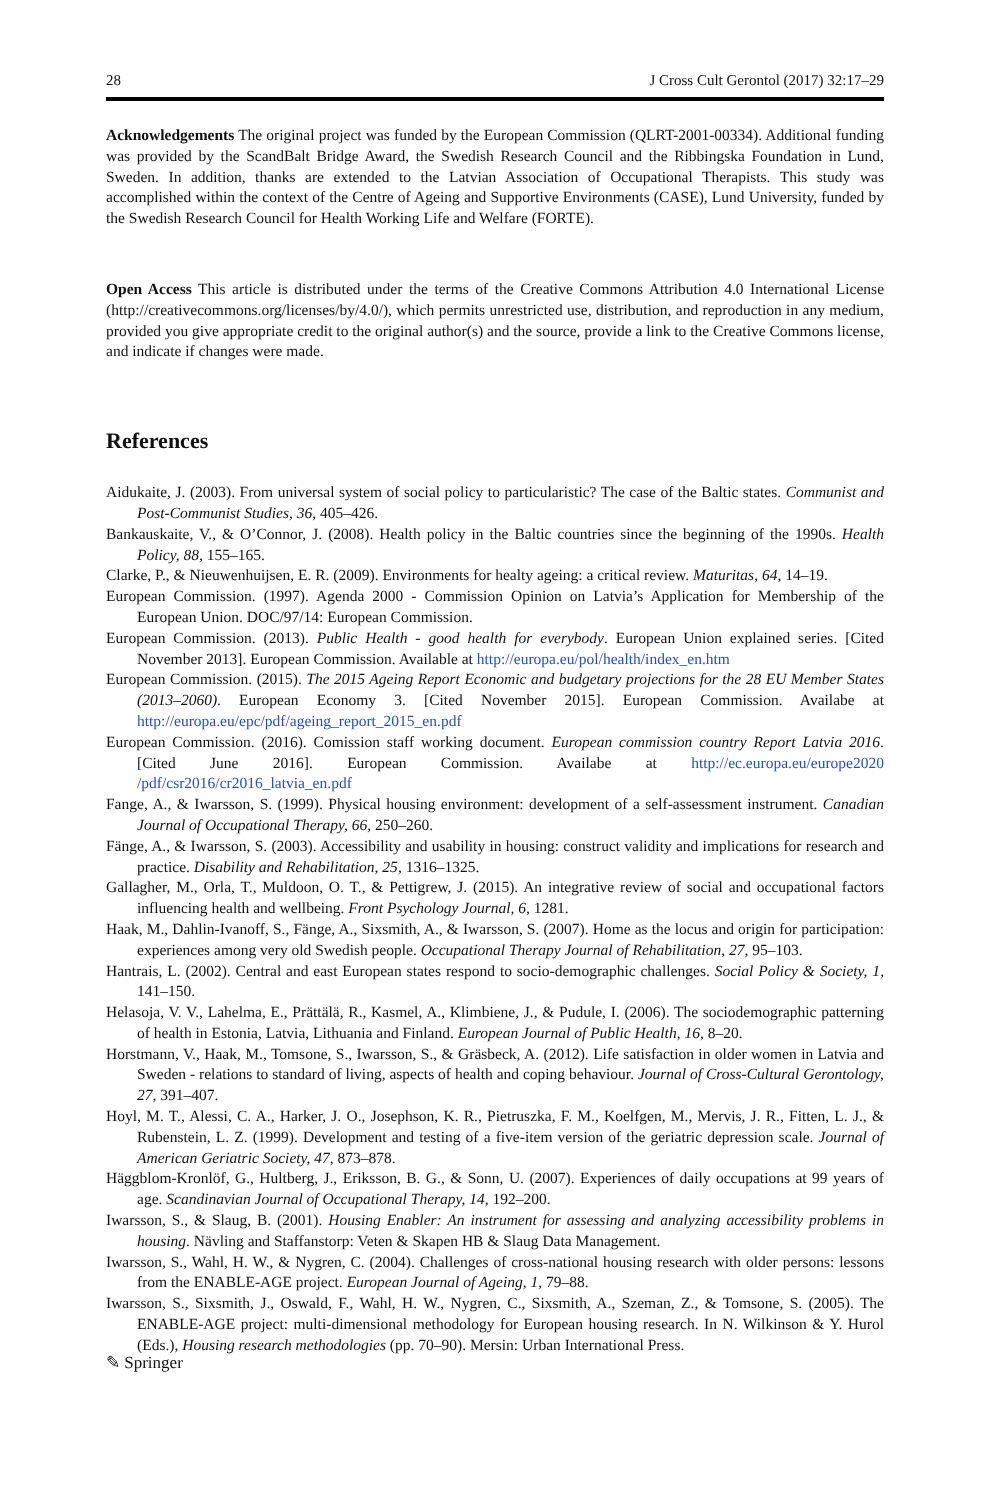28 J Cross Cult Gerontol (2017) 32:17–29
Acknowledgements The original project was funded by the European Commission (QLRT-2001-00334). Additional funding was provided by the ScandBalt Bridge Award, the Swedish Research Council and the Ribbingska Foundation in Lund, Sweden. In addition, thanks are extended to the Latvian Association of Occupational Therapists. This study was accomplished within the context of the Centre of Ageing and Supportive Environments (CASE), Lund University, funded by the Swedish Research Council for Health Working Life and Welfare (FORTE).
Open Access This article is distributed under the terms of the Creative Commons Attribution 4.0 International License (http://creativecommons.org/licenses/by/4.0/), which permits unrestricted use, distribution, and reproduction in any medium, provided you give appropriate credit to the original author(s) and the source, provide a link to the Creative Commons license, and indicate if changes were made.
References
Aidukaite, J. (2003). From universal system of social policy to particularistic? The case of the Baltic states. Communist and Post-Communist Studies, 36, 405–426.
Bankauskaite, V., & O’Connor, J. (2008). Health policy in the Baltic countries since the beginning of the 1990s. Health Policy, 88, 155–165.
Clarke, P., & Nieuwenhuijsen, E. R. (2009). Environments for healty ageing: a critical review. Maturitas, 64, 14–19.
European Commission. (1997). Agenda 2000 - Commission Opinion on Latvia’s Application for Membership of the European Union. DOC/97/14: European Commission.
European Commission. (2013). Public Health - good health for everybody. European Union explained series. [Cited November 2013]. European Commission. Available at http://europa.eu/pol/health/index_en.htm
European Commission. (2015). The 2015 Ageing Report Economic and budgetary projections for the 28 EU Member States (2013–2060). European Economy 3. [Cited November 2015]. European Commission. Availabe at http://europa.eu/epc/pdf/ageing_report_2015_en.pdf
European Commission. (2016). Comission staff working document. European commission country Report Latvia 2016. [Cited June 2016]. European Commission. Availabe at http://ec.europa.eu/europe2020 /pdf/csr2016/cr2016_latvia_en.pdf
Fange, A., & Iwarsson, S. (1999). Physical housing environment: development of a self-assessment instrument. Canadian Journal of Occupational Therapy, 66, 250–260.
Fänge, A., & Iwarsson, S. (2003). Accessibility and usability in housing: construct validity and implications for research and practice. Disability and Rehabilitation, 25, 1316–1325.
Gallagher, M., Orla, T., Muldoon, O. T., & Pettigrew, J. (2015). An integrative review of social and occupational factors influencing health and wellbeing. Front Psychology Journal, 6, 1281.
Haak, M., Dahlin-Ivanoff, S., Fänge, A., Sixsmith, A., & Iwarsson, S. (2007). Home as the locus and origin for participation: experiences among very old Swedish people. Occupational Therapy Journal of Rehabilitation, 27, 95–103.
Hantrais, L. (2002). Central and east European states respond to socio-demographic challenges. Social Policy & Society, 1, 141–150.
Helasoja, V. V., Lahelma, E., Prättälä, R., Kasmel, A., Klimbiene, J., & Pudule, I. (2006). The sociodemographic patterning of health in Estonia, Latvia, Lithuania and Finland. European Journal of Public Health, 16, 8–20.
Horstmann, V., Haak, M., Tomsone, S., Iwarsson, S., & Gräsbeck, A. (2012). Life satisfaction in older women in Latvia and Sweden - relations to standard of living, aspects of health and coping behaviour. Journal of Cross-Cultural Gerontology, 27, 391–407.
Hoyl, M. T., Alessi, C. A., Harker, J. O., Josephson, K. R., Pietruszka, F. M., Koelfgen, M., Mervis, J. R., Fitten, L. J., & Rubenstein, L. Z. (1999). Development and testing of a five-item version of the geriatric depression scale. Journal of American Geriatric Society, 47, 873–878.
Häggblom-Kronlöf, G., Hultberg, J., Eriksson, B. G., & Sonn, U. (2007). Experiences of daily occupations at 99 years of age. Scandinavian Journal of Occupational Therapy, 14, 192–200.
Iwarsson, S., & Slaug, B. (2001). Housing Enabler: An instrument for assessing and analyzing accessibility problems in housing. Nävling and Staffanstorp: Veten & Skapen HB & Slaug Data Management.
Iwarsson, S., Wahl, H. W., & Nygren, C. (2004). Challenges of cross-national housing research with older persons: lessons from the ENABLE-AGE project. European Journal of Ageing, 1, 79–88.
Iwarsson, S., Sixsmith, J., Oswald, F., Wahl, H. W., Nygren, C., Sixsmith, A., Szeman, Z., & Tomsone, S. (2005). The ENABLE-AGE project: multi-dimensional methodology for European housing research. In N. Wilkinson & Y. Hurol (Eds.), Housing research methodologies (pp. 70–90). Mersin: Urban International Press.
✎ Springer